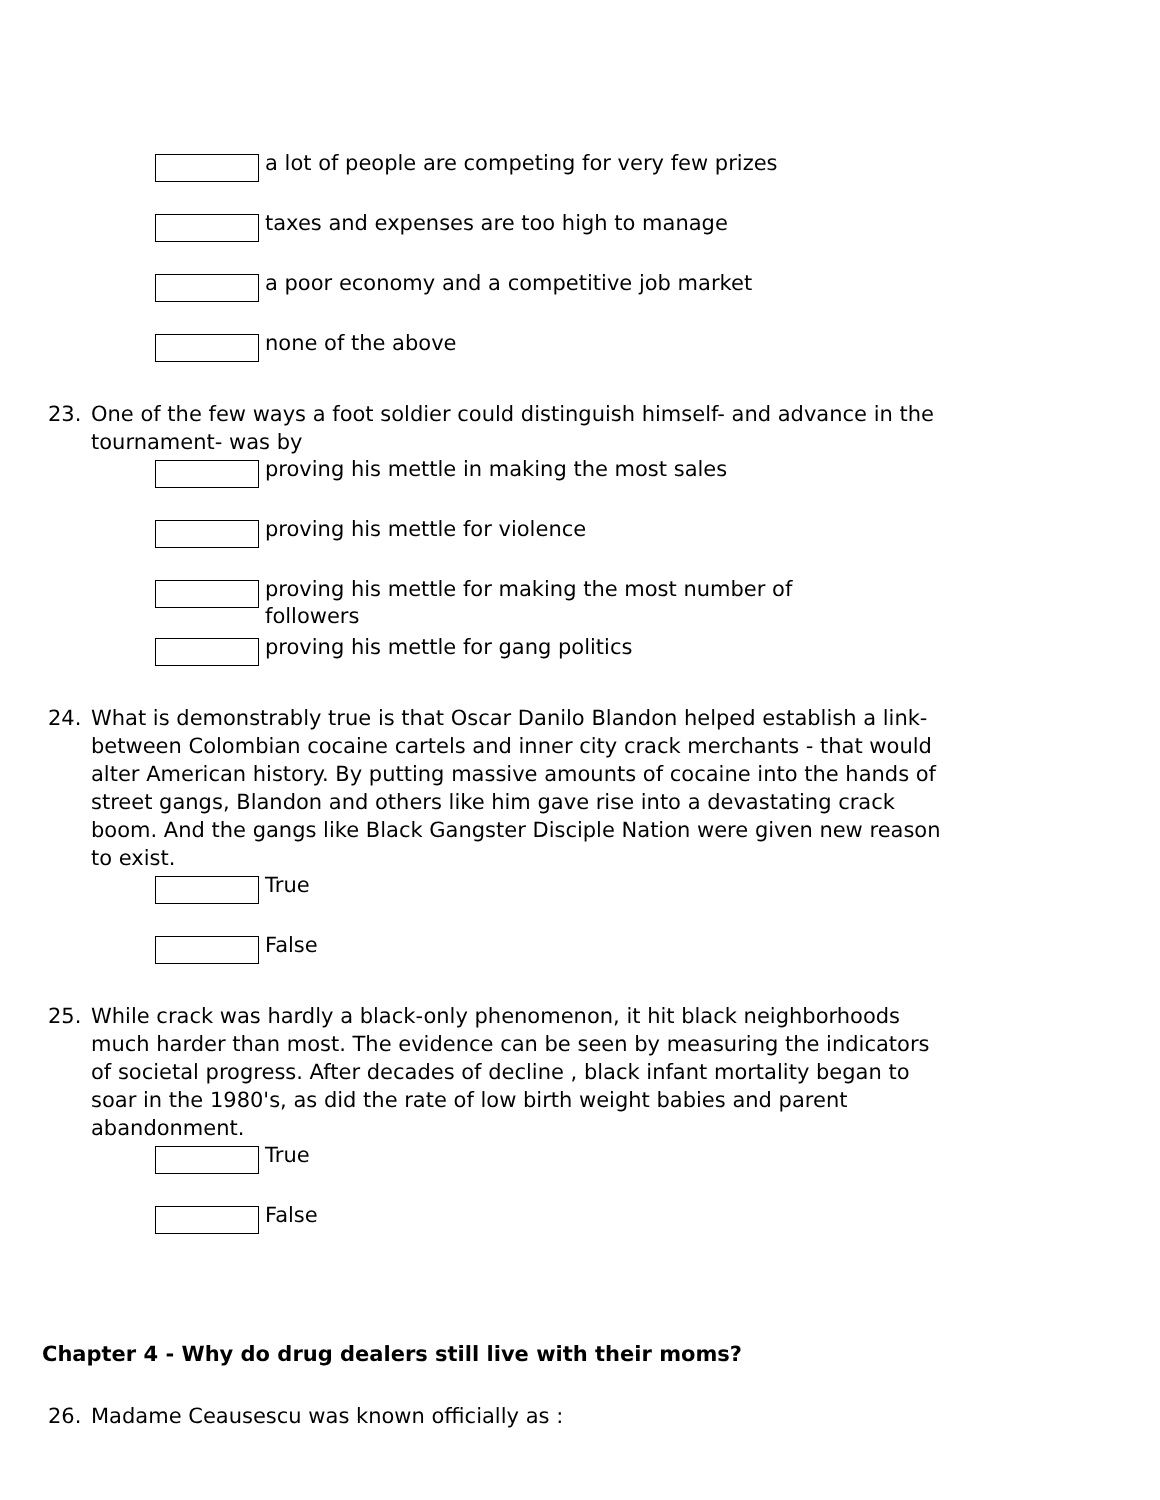a lot of people are competing for very few prizes
taxes and expenses are too high to manage
a poor economy and a competitive job market
none of the above
23. One of the few ways a foot soldier could distinguish himself- and advance in the tournament- was by
proving his mettle in making the most sales
proving his mettle for violence
proving his mettle for making the most number of followers
proving his mettle for gang politics
24. What is demonstrably true is that Oscar Danilo Blandon helped establish a link-between Colombian cocaine cartels and inner city crack merchants - that would alter American history. By putting massive amounts of cocaine into the hands of street gangs, Blandon and others like him gave rise into a devastating crack boom. And the gangs like Black Gangster Disciple Nation were given new reason to exist.
True
False
25. While crack was hardly a black-only phenomenon, it hit black neighborhoods much harder than most. The evidence can be seen by measuring the indicators of societal progress. After decades of decline , black infant mortality began to soar in the 1980's, as did the rate of low birth weight babies and parent abandonment.
True
False
Chapter 4 - Why do drug dealers still live with their moms?
26. Madame Ceausescu was known officially as :